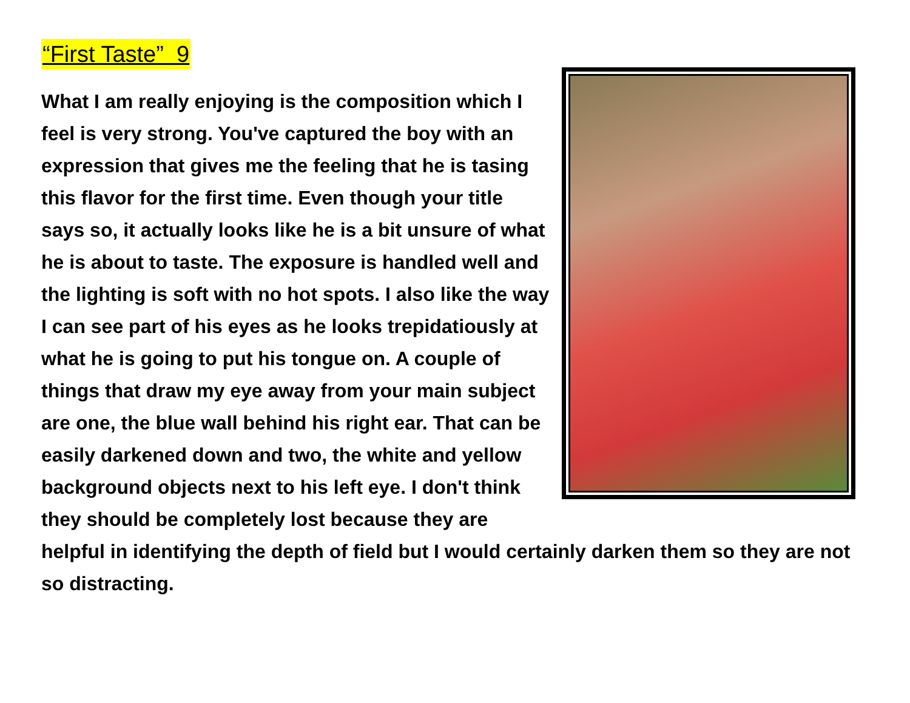“First Taste” 9
What I am really enjoying is the composition which I feel is very strong. You've captured the boy with an expression that gives me the feeling that he is tasing this flavor for the first time. Even though your title says so, it actually looks like he is a bit unsure of what he is about to taste. The exposure is handled well and the lighting is soft with no hot spots. I also like the way I can see part of his eyes as he looks trepidatiously at what he is going to put his tongue on. A couple of things that draw my eye away from your main subject are one, the blue wall behind his right ear. That can be easily darkened down and two, the white and yellow background objects next to his left eye. I don't think they should be completely lost because they are helpful in identifying the depth of field but I would certainly darken them so they are not so distracting.